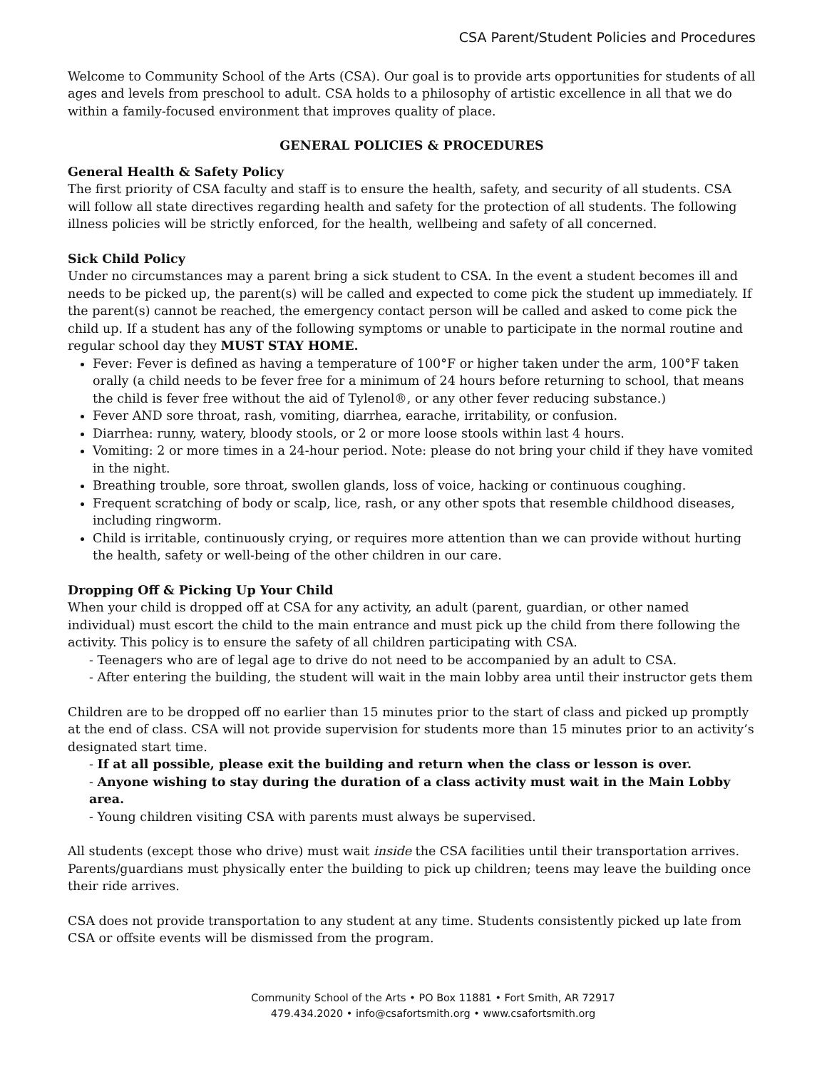CSA Parent/Student Policies and Procedures
Welcome to Community School of the Arts (CSA). Our goal is to provide arts opportunities for students of all ages and levels from preschool to adult. CSA holds to a philosophy of artistic excellence in all that we do within a family-focused environment that improves quality of place.
GENERAL POLICIES & PROCEDURES
General Health & Safety Policy
The first priority of CSA faculty and staff is to ensure the health, safety, and security of all students. CSA will follow all state directives regarding health and safety for the protection of all students. The following illness policies will be strictly enforced, for the health, wellbeing and safety of all concerned.
Sick Child Policy
Under no circumstances may a parent bring a sick student to CSA. In the event a student becomes ill and needs to be picked up, the parent(s) will be called and expected to come pick the student up immediately. If the parent(s) cannot be reached, the emergency contact person will be called and asked to come pick the child up. If a student has any of the following symptoms or unable to participate in the normal routine and regular school day they MUST STAY HOME.
Fever: Fever is defined as having a temperature of 100°F or higher taken under the arm, 100°F taken orally (a child needs to be fever free for a minimum of 24 hours before returning to school, that means the child is fever free without the aid of Tylenol®, or any other fever reducing substance.)
Fever AND sore throat, rash, vomiting, diarrhea, earache, irritability, or confusion.
Diarrhea: runny, watery, bloody stools, or 2 or more loose stools within last 4 hours.
Vomiting: 2 or more times in a 24-hour period. Note: please do not bring your child if they have vomited in the night.
Breathing trouble, sore throat, swollen glands, loss of voice, hacking or continuous coughing.
Frequent scratching of body or scalp, lice, rash, or any other spots that resemble childhood diseases, including ringworm.
Child is irritable, continuously crying, or requires more attention than we can provide without hurting the health, safety or well-being of the other children in our care.
Dropping Off & Picking Up Your Child
When your child is dropped off at CSA for any activity, an adult (parent, guardian, or other named individual) must escort the child to the main entrance and must pick up the child from there following the activity. This policy is to ensure the safety of all children participating with CSA.
- Teenagers who are of legal age to drive do not need to be accompanied by an adult to CSA.
- After entering the building, the student will wait in the main lobby area until their instructor gets them
Children are to be dropped off no earlier than 15 minutes prior to the start of class and picked up promptly at the end of class. CSA will not provide supervision for students more than 15 minutes prior to an activity’s designated start time.
- If at all possible, please exit the building and return when the class or lesson is over.
- Anyone wishing to stay during the duration of a class activity must wait in the Main Lobby area.
- Young children visiting CSA with parents must always be supervised.
All students (except those who drive) must wait inside the CSA facilities until their transportation arrives. Parents/guardians must physically enter the building to pick up children; teens may leave the building once their ride arrives.
CSA does not provide transportation to any student at any time. Students consistently picked up late from CSA or offsite events will be dismissed from the program.
Community School of the Arts • PO Box 11881 • Fort Smith, AR 72917
479.434.2020 • info@csafortsmith.org • www.csafortsmith.org